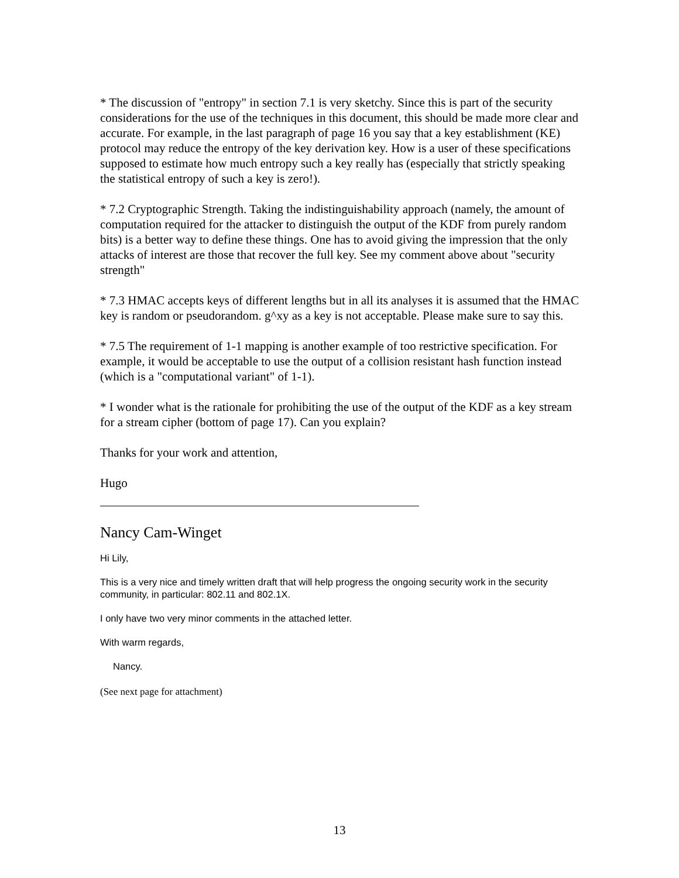* The discussion of "entropy" in section 7.1 is very sketchy. Since this is part of the security considerations for the use of the techniques in this document, this should be made more clear and accurate. For example, in the last paragraph of page 16 you say that a key establishment (KE) protocol may reduce the entropy of the key derivation key. How is a user of these specifications supposed to estimate how much entropy such a key really has (especially that strictly speaking the statistical entropy of such a key is zero!).
* 7.2 Cryptographic Strength. Taking the indistinguishability approach (namely, the amount of computation required for the attacker to distinguish the output of the KDF from purely random bits) is a better way to define these things. One has to avoid giving the impression that the only attacks of interest are those that recover the full key. See my comment above about "security strength"
* 7.3 HMAC accepts keys of different lengths but in all its analyses it is assumed that the HMAC key is random or pseudorandom. g^xy as a key is not acceptable. Please make sure to say this.
* 7.5 The requirement of 1-1 mapping is another example of too restrictive specification. For example, it would be acceptable to use the output of a collision resistant hash function instead (which is a "computational variant" of 1-1).
* I wonder what is the rationale for prohibiting the use of the output of the KDF as a key stream for a stream cipher (bottom of page 17). Can you explain?
Thanks for your work and attention,
Hugo
Nancy Cam-Winget
Hi Lily,
This is a very nice and timely written draft that will help progress the ongoing security work in the security community, in particular: 802.11 and 802.1X.
I only have two very minor comments in the attached letter.
With warm regards,
Nancy.
(See next page for attachment)
13